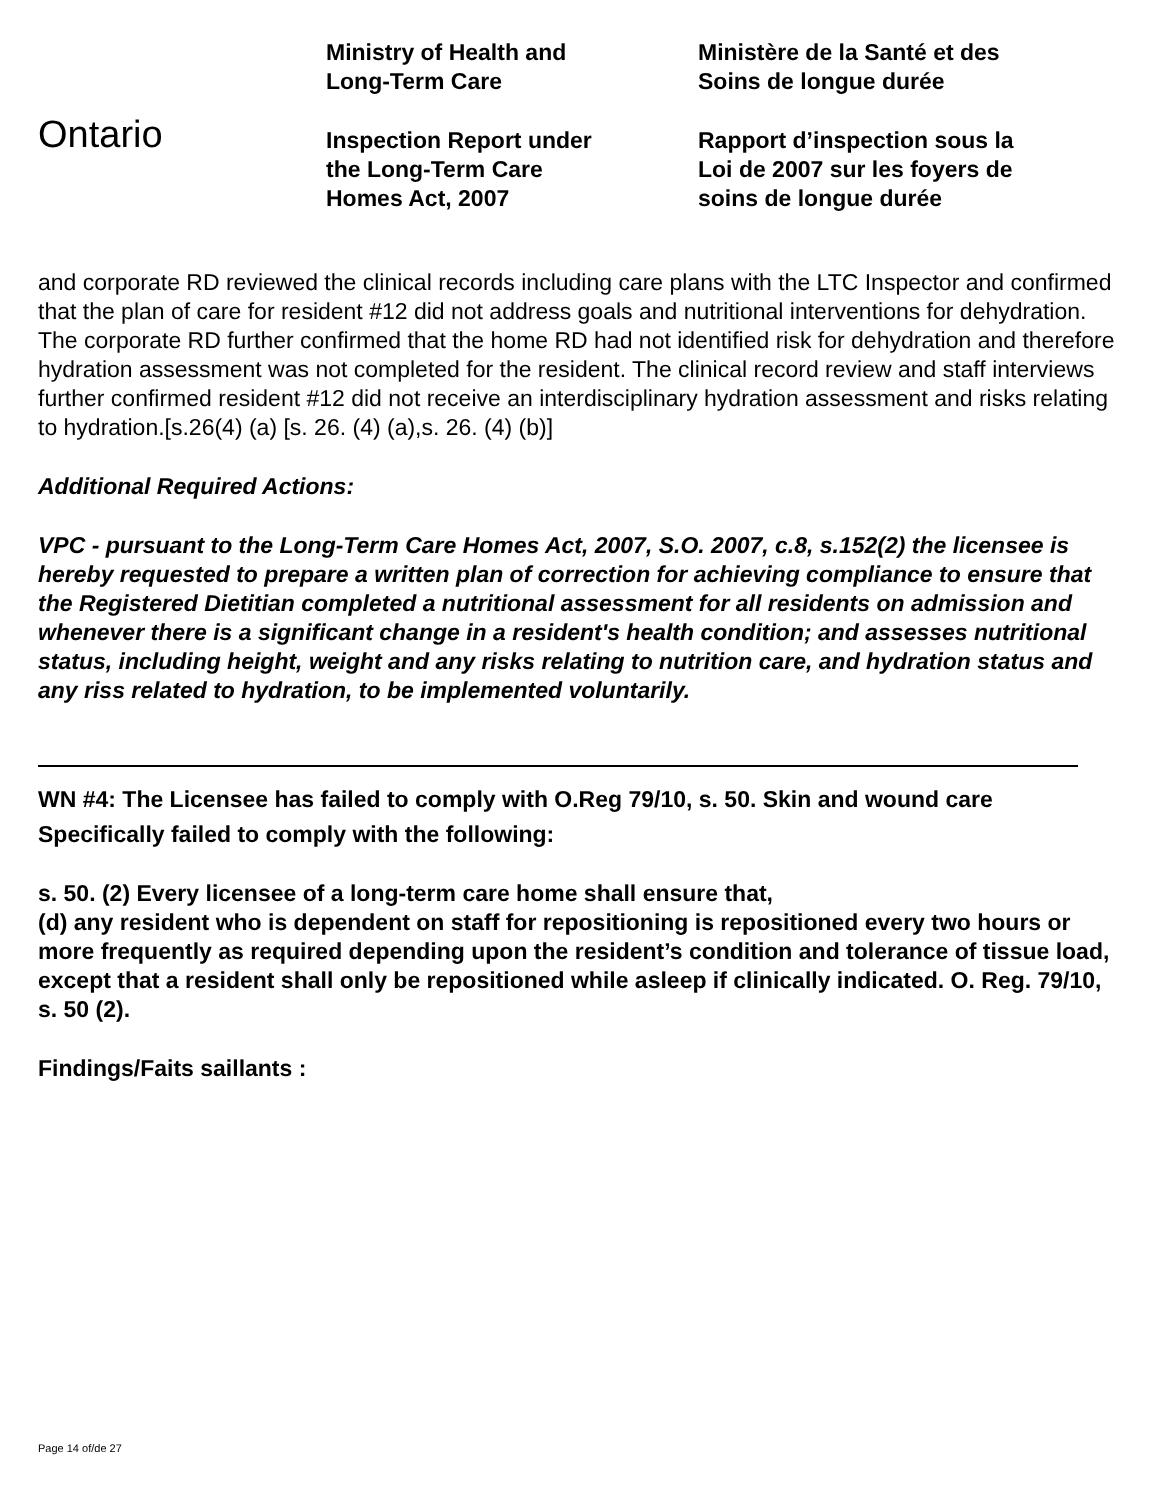Ontario
Ministry of Health and
Long-Term Care
Inspection Report under
the Long-Term Care
Homes Act, 2007
Ministère de la Santé et des
Soins de longue durée
Rapport d’inspection sous la
Loi de 2007 sur les foyers de
soins de longue durée
and corporate RD reviewed the clinical records including care plans with the LTC Inspector and confirmed that the plan of care for resident #12 did not address goals and nutritional interventions for dehydration. The corporate RD further confirmed that the home RD had not identified risk for dehydration and therefore hydration assessment was not completed for the resident. The clinical record review and staff interviews further confirmed resident #12 did not receive an interdisciplinary hydration assessment and risks relating to hydration.[s.26(4) (a) [s. 26. (4) (a),s. 26. (4) (b)]
Additional Required Actions:
VPC - pursuant to the Long-Term Care Homes Act, 2007, S.O. 2007, c.8, s.152(2) the licensee is hereby requested to prepare a written plan of correction for achieving compliance to ensure that the Registered Dietitian completed a nutritional assessment for all residents on admission and whenever there is a significant change in a resident's health condition; and assesses nutritional status, including height, weight and any risks relating to nutrition care, and hydration status and any riss related to hydration, to be implemented voluntarily.
WN #4: The Licensee has failed to comply with O.Reg 79/10, s. 50. Skin and wound care
Specifically failed to comply with the following:
s. 50. (2) Every licensee of a long-term care home shall ensure that,
(d) any resident who is dependent on staff for repositioning is repositioned every two hours or more frequently as required depending upon the resident’s condition and tolerance of tissue load, except that a resident shall only be repositioned while asleep if clinically indicated. O. Reg. 79/10, s. 50 (2).
Findings/Faits saillants :
Page 14 of/de 27